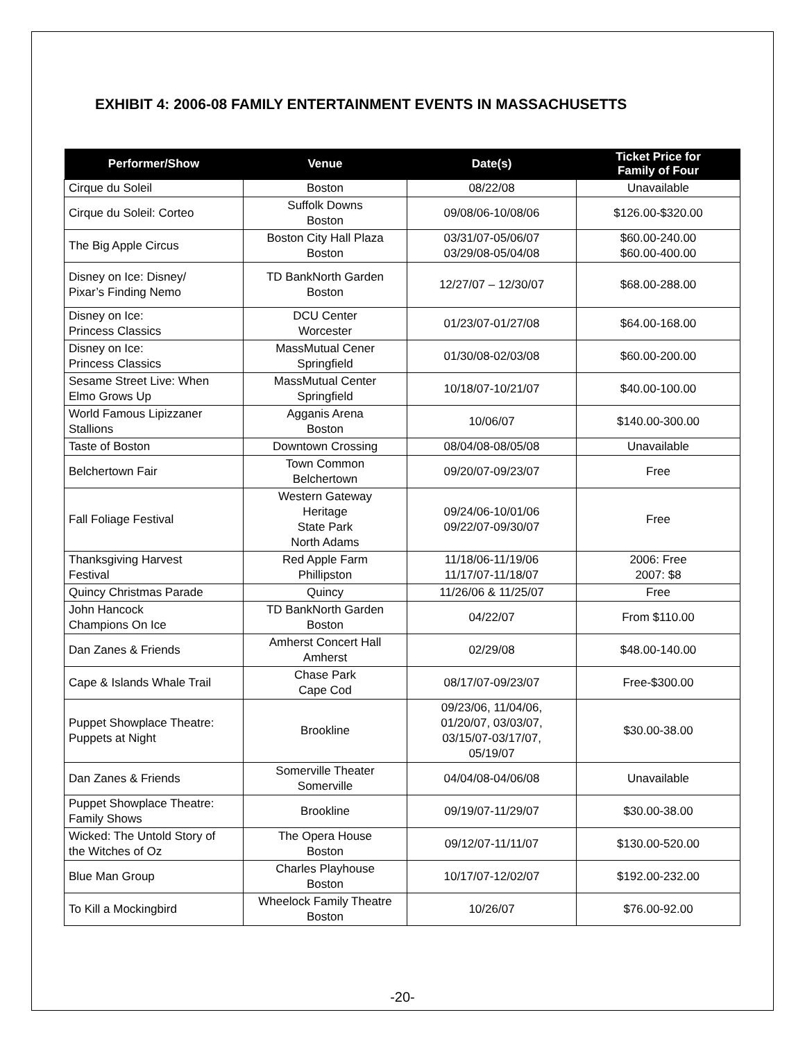EXHIBIT 4: 2006-08 FAMILY ENTERTAINMENT EVENTS IN MASSACHUSETTS
| Performer/Show | Venue | Date(s) | Ticket Price for Family of Four |
| --- | --- | --- | --- |
| Cirque du Soleil | Boston | 08/22/08 | Unavailable |
| Cirque du Soleil: Corteo | Suffolk Downs Boston | 09/08/06-10/08/06 | $126.00-$320.00 |
| The Big Apple Circus | Boston City Hall Plaza Boston | 03/31/07-05/06/07 03/29/08-05/04/08 | $60.00-240.00 $60.00-400.00 |
| Disney on Ice: Disney/ Pixar’s Finding Nemo | TD BankNorth Garden Boston | 12/27/07 – 12/30/07 | $68.00-288.00 |
| Disney on Ice: Princess Classics | DCU Center Worcester | 01/23/07-01/27/08 | $64.00-168.00 |
| Disney on Ice: Princess Classics | MassMutual Cener Springfield | 01/30/08-02/03/08 | $60.00-200.00 |
| Sesame Street Live: When Elmo Grows Up | MassMutual Center Springfield | 10/18/07-10/21/07 | $40.00-100.00 |
| World Famous Lipizzaner Stallions | Agganis Arena Boston | 10/06/07 | $140.00-300.00 |
| Taste of Boston | Downtown Crossing | 08/04/08-08/05/08 | Unavailable |
| Belchertown Fair | Town Common Belchertown | 09/20/07-09/23/07 | Free |
| Fall Foliage Festival | Western Gateway Heritage State Park North Adams | 09/24/06-10/01/06 09/22/07-09/30/07 | Free |
| Thanksgiving Harvest Festival | Red Apple Farm Phillipston | 11/18/06-11/19/06 11/17/07-11/18/07 | 2006: Free 2007: $8 |
| Quincy Christmas Parade | Quincy | 11/26/06 & 11/25/07 | Free |
| John Hancock Champions On Ice | TD BankNorth Garden Boston | 04/22/07 | From $110.00 |
| Dan Zanes & Friends | Amherst Concert Hall Amherst | 02/29/08 | $48.00-140.00 |
| Cape & Islands Whale Trail | Chase Park Cape Cod | 08/17/07-09/23/07 | Free-$300.00 |
| Puppet Showplace Theatre: Puppets at Night | Brookline | 09/23/06, 11/04/06, 01/20/07, 03/03/07, 03/15/07-03/17/07, 05/19/07 | $30.00-38.00 |
| Dan Zanes & Friends | Somerville Theater Somerville | 04/04/08-04/06/08 | Unavailable |
| Puppet Showplace Theatre: Family Shows | Brookline | 09/19/07-11/29/07 | $30.00-38.00 |
| Wicked: The Untold Story of the Witches of Oz | The Opera House Boston | 09/12/07-11/11/07 | $130.00-520.00 |
| Blue Man Group | Charles Playhouse Boston | 10/17/07-12/02/07 | $192.00-232.00 |
| To Kill a Mockingbird | Wheelock Family Theatre Boston | 10/26/07 | $76.00-92.00 |
-20-